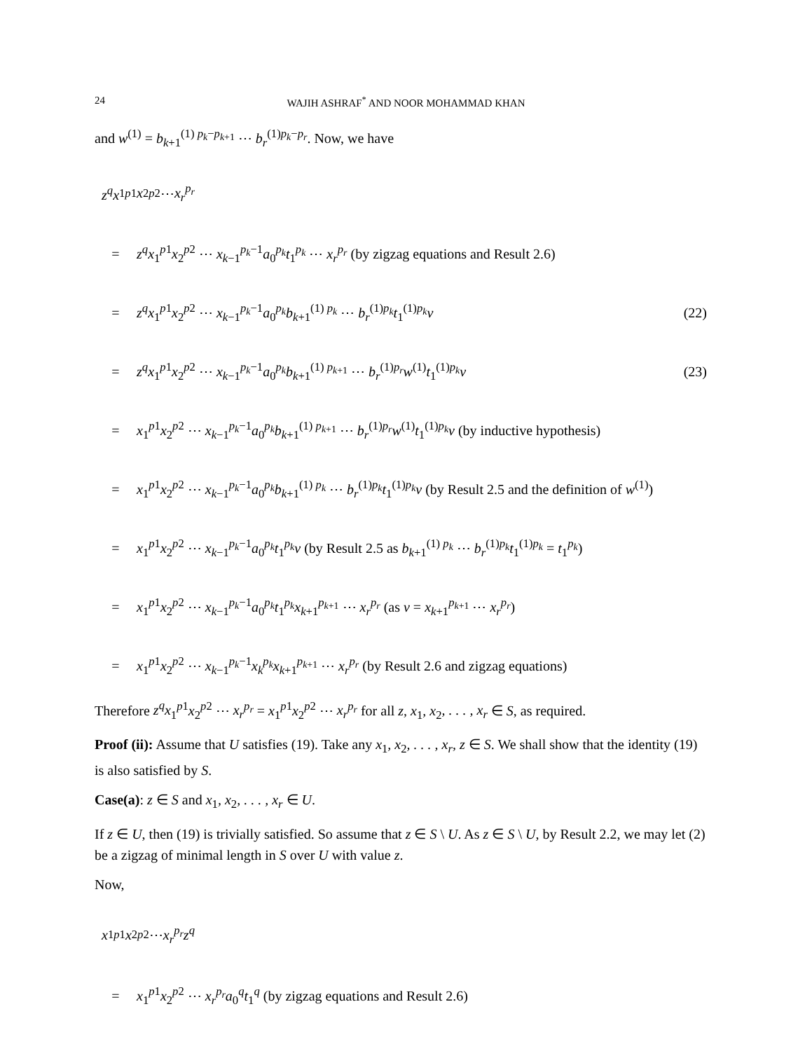24 WAJIH ASHRAF<sup>*</sup> AND NOOR MOHAMMAD KHAN
and w<sup>(1)</sup> = b<sub>k+1</sub><sup>(1) p<sub>k</sub>−p<sub>k+1</sub></sup> ⋯ b<sub>r</sub><sup>(1)p<sub>k</sub>−p<sub>r</sub></sup>. Now, we have
z<sup>q</sup>x<sub>1</sub><sup>p1</sup> x<sub>2</sub><sup>p2</sup> ⋯ x<sub>r</sub><sup>p<sub>r</sub></sup>
= z<sup>q</sup>x<sub>1</sub><sup>p1</sup>x<sub>2</sub><sup>p2</sup> ⋯ x<sub>k−1</sub><sup>p<sub>k</sub>−1</sup>a<sub>0</sub><sup>p<sub>k</sub></sup>t<sub>1</sub><sup>p<sub>k</sub></sup> ⋯ x<sub>r</sub><sup>p<sub>r</sub></sup> (by zigzag equations and Result 2.6)
= z<sup>q</sup>x<sub>1</sub><sup>p1</sup>x<sub>2</sub><sup>p2</sup> ⋯ x<sub>k−1</sub><sup>p<sub>k</sub>−1</sup>a<sub>0</sub><sup>p<sub>k</sub></sup>b<sub>k+1</sub><sup>(1) p<sub>k</sub></sup> ⋯ b<sub>r</sub><sup>(1)p<sub>k</sub></sup>t<sub>1</sub><sup>(1)p<sub>k</sub></sup>v (22)
= z<sup>q</sup>x<sub>1</sub><sup>p1</sup>x<sub>2</sub><sup>p2</sup> ⋯ x<sub>k−1</sub><sup>p<sub>k</sub>−1</sup>a<sub>0</sub><sup>p<sub>k</sub></sup>b<sub>k+1</sub><sup>(1) p<sub>k+1</sub></sup> ⋯ b<sub>r</sub><sup>(1)p<sub>r</sub></sup>w<sup>(1)</sup>t<sub>1</sub><sup>(1)p<sub>k</sub></sup>v (23)
= x<sub>1</sub><sup>p1</sup>x<sub>2</sub><sup>p2</sup> ⋯ x<sub>k−1</sub><sup>p<sub>k</sub>−1</sup>a<sub>0</sub><sup>p<sub>k</sub></sup>b<sub>k+1</sub><sup>(1) p<sub>k+1</sub></sup> ⋯ b<sub>r</sub><sup>(1)p<sub>r</sub></sup>w<sup>(1)</sup>t<sub>1</sub><sup>(1)p<sub>k</sub></sup>v (by inductive hypothesis)
= x<sub>1</sub><sup>p1</sup>x<sub>2</sub><sup>p2</sup> ⋯ x<sub>k−1</sub><sup>p<sub>k</sub>−1</sup>a<sub>0</sub><sup>p<sub>k</sub></sup>b<sub>k+1</sub><sup>(1) p<sub>k</sub></sup> ⋯ b<sub>r</sub><sup>(1)p<sub>k</sub></sup>t<sub>1</sub><sup>(1)p<sub>k</sub></sup>v (by Result 2.5 and the definition of w<sup>(1)</sup>)
= x<sub>1</sub><sup>p1</sup>x<sub>2</sub><sup>p2</sup> ⋯ x<sub>k−1</sub><sup>p<sub>k</sub>−1</sup>a<sub>0</sub><sup>p<sub>k</sub></sup>t<sub>1</sub><sup>p<sub>k</sub></sup>v (by Result 2.5 as b<sub>k+1</sub><sup>(1) p<sub>k</sub></sup> ⋯ b<sub>r</sub><sup>(1)p<sub>k</sub></sup>t<sub>1</sub><sup>(1)p<sub>k</sub></sup> = t<sub>1</sub><sup>p<sub>k</sub></sup>)
= x<sub>1</sub><sup>p1</sup>x<sub>2</sub><sup>p2</sup> ⋯ x<sub>k−1</sub><sup>p<sub>k</sub>−1</sup>a<sub>0</sub><sup>p<sub>k</sub></sup>t<sub>1</sub><sup>p<sub>k</sub></sup>x<sub>k+1</sub><sup>p<sub>k+1</sub></sup> ⋯ x<sub>r</sub><sup>p<sub>r</sub></sup> (as v = x<sub>k+1</sub><sup>p<sub>k+1</sub></sup> ⋯ x<sub>r</sub><sup>p<sub>r</sub></sup>)
= x<sub>1</sub><sup>p1</sup>x<sub>2</sub><sup>p2</sup> ⋯ x<sub>k−1</sub><sup>p<sub>k</sub>−1</sup>x<sub>k</sub><sup>p<sub>k</sub></sup> x<sub>k+1</sub><sup>p<sub>k+1</sub></sup> ⋯ x<sub>r</sub><sup>p<sub>r</sub></sup> (by Result 2.6 and zigzag equations)
Therefore z<sup>q</sup>x<sub>1</sub><sup>p1</sup>x<sub>2</sub><sup>p2</sup> ⋯ x<sub>r</sub><sup>p<sub>r</sub></sup> = x<sub>1</sub><sup>p1</sup>x<sub>2</sub><sup>p2</sup> ⋯ x<sub>r</sub><sup>p<sub>r</sub></sup> for all z, x<sub>1</sub>, x<sub>2</sub>, . . . , x<sub>r</sub> ∈ S, as required.
Proof (ii): Assume that U satisfies (19). Take any x<sub>1</sub>, x<sub>2</sub>, . . . , x<sub>r</sub>, z ∈ S. We shall show that the identity (19) is also satisfied by S.
Case(a): z ∈ S and x<sub>1</sub>, x<sub>2</sub>, . . . , x<sub>r</sub> ∈ U.
If z ∈ U, then (19) is trivially satisfied. So assume that z ∈ S \ U. As z ∈ S \ U, by Result 2.2, we may let (2) be a zigzag of minimal length in S over U with value z.
Now,
x<sub>1</sub><sup>p1</sup> x<sub>2</sub><sup>p2</sup> ⋯ x<sub>r</sub><sup>p<sub>r</sub></sup>z<sup>q</sup>
= x<sub>1</sub><sup>p1</sup>x<sub>2</sub><sup>p2</sup> ⋯ x<sub>r</sub><sup>p<sub>r</sub></sup> a<sub>0</sub><sup>q</sup>t<sub>1</sub><sup>q</sup> (by zigzag equations and Result 2.6)